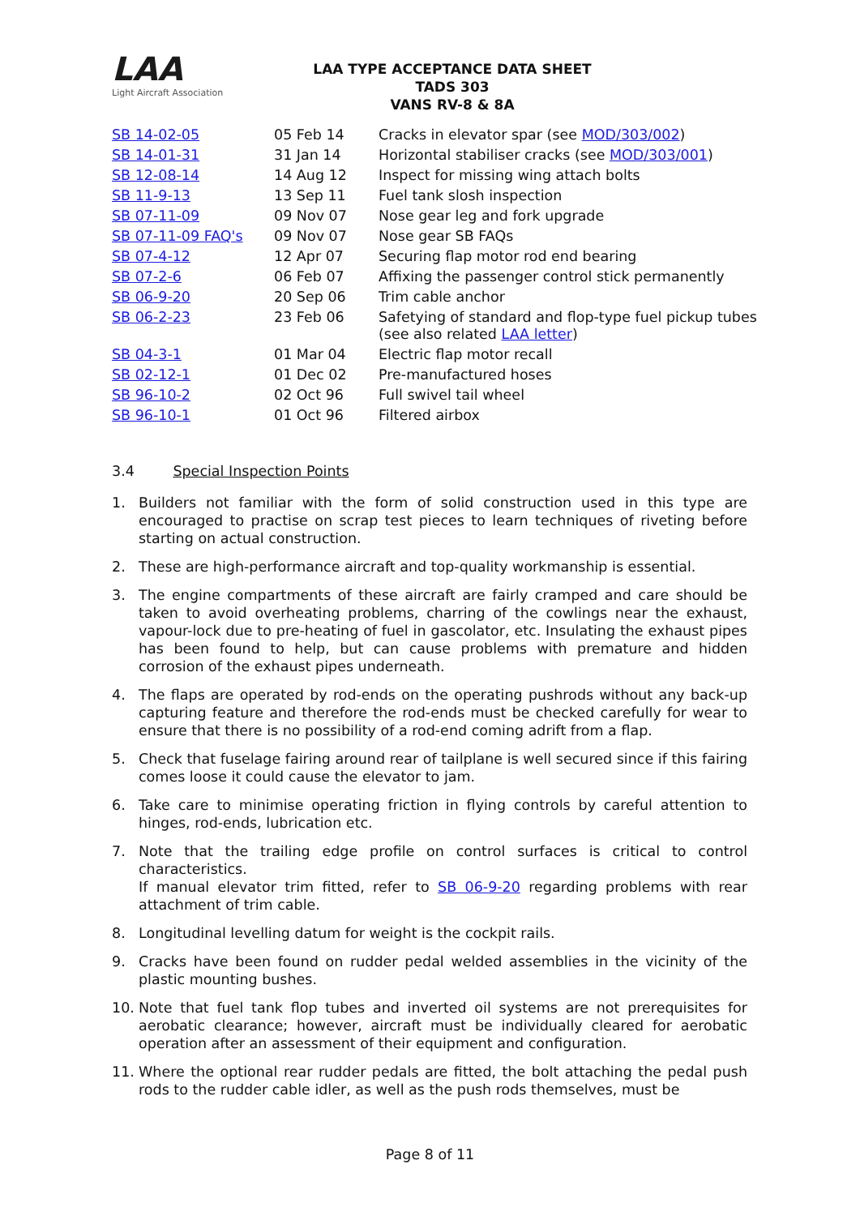LAA
Light Aircraft Association
LAA TYPE ACCEPTANCE DATA SHEET
TADS 303
VANS RV-8 & 8A
| SB 14-02-05 | 05 Feb 14 | Cracks in elevator spar (see MOD/303/002 ) |
| SB 14-01-31 | 31 Jan 14 | Horizontal stabiliser cracks (see MOD/303/001 ) |
| SB 12-08-14 | 14 Aug 12 | Inspect for missing wing attach bolts |
| SB 11-9-13 | 13 Sep 11 | Fuel tank slosh inspection |
| SB 07-11-09 | 09 Nov 07 | Nose gear leg and fork upgrade |
| SB 07-11-09 FAQ's | 09 Nov 07 | Nose gear SB FAQs |
| SB 07-4-12 | 12 Apr 07 | Securing flap motor rod end bearing |
| SB 07-2-6 | 06 Feb 07 | Affixing the passenger control stick permanently |
| SB 06-9-20 | 20 Sep 06 | Trim cable anchor |
| SB 06-2-23 | 23 Feb 06 | Safetying of standard and flop-type fuel pickup tubes (see also related LAA letter ) |
| SB 04-3-1 | 01 Mar 04 | Electric flap motor recall |
| SB 02-12-1 | 01 Dec 02 | Pre-manufactured hoses |
| SB 96-10-2 | 02 Oct 96 | Full swivel tail wheel |
| SB 96-10-1 | 01 Oct 96 | Filtered airbox |
3.4 Special Inspection Points
1. Builders not familiar with the form of solid construction used in this type are encouraged to practise on scrap test pieces to learn techniques of riveting before starting on actual construction.
2. These are high-performance aircraft and top-quality workmanship is essential.
3. The engine compartments of these aircraft are fairly cramped and care should be taken to avoid overheating problems, charring of the cowlings near the exhaust, vapour-lock due to pre-heating of fuel in gascolator, etc. Insulating the exhaust pipes has been found to help, but can cause problems with premature and hidden corrosion of the exhaust pipes underneath.
4. The flaps are operated by rod-ends on the operating pushrods without any back-up capturing feature and therefore the rod-ends must be checked carefully for wear to ensure that there is no possibility of a rod-end coming adrift from a flap.
5. Check that fuselage fairing around rear of tailplane is well secured since if this fairing comes loose it could cause the elevator to jam.
6. Take care to minimise operating friction in flying controls by careful attention to hinges, rod-ends, lubrication etc.
7. Note that the trailing edge profile on control surfaces is critical to control characteristics.
If manual elevator trim fitted, refer to SB 06-9-20 regarding problems with rear attachment of trim cable.
8. Longitudinal levelling datum for weight is the cockpit rails.
9. Cracks have been found on rudder pedal welded assemblies in the vicinity of the plastic mounting bushes.
10. Note that fuel tank flop tubes and inverted oil systems are not prerequisites for aerobatic clearance; however, aircraft must be individually cleared for aerobatic operation after an assessment of their equipment and configuration.
11. Where the optional rear rudder pedals are fitted, the bolt attaching the pedal push rods to the rudder cable idler, as well as the push rods themselves, must be
Page 8 of 11